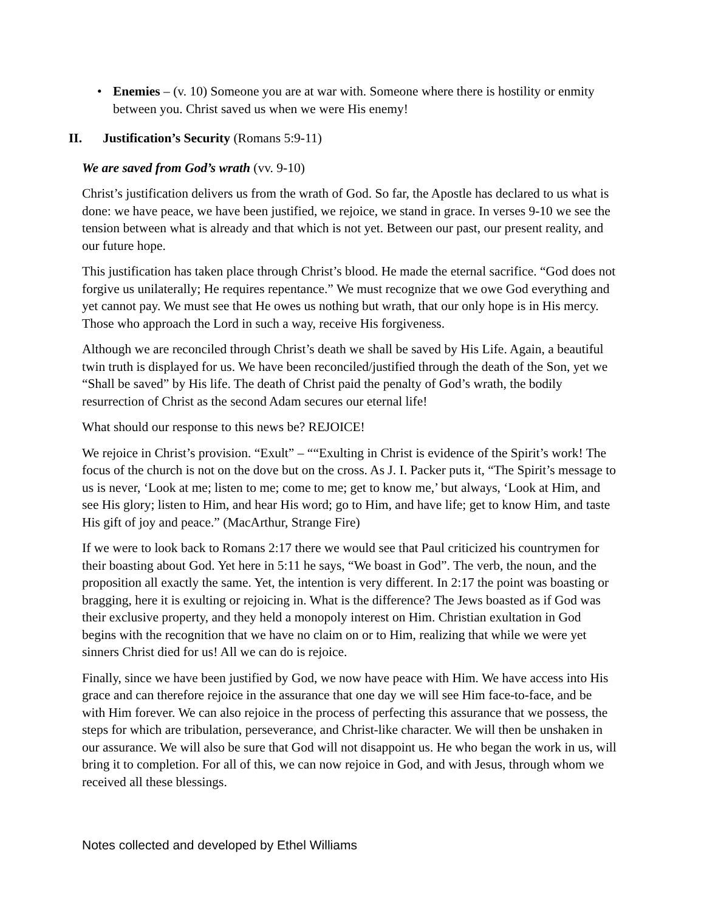• Enemies – (v. 10) Someone you are at war with. Someone where there is hostility or enmity between you. Christ saved us when we were His enemy!
II. Justification’s Security (Romans 5:9-11)
We are saved from God’s wrath (vv. 9-10)
Christ’s justification delivers us from the wrath of God. So far, the Apostle has declared to us what is done: we have peace, we have been justified, we rejoice, we stand in grace. In verses 9-10 we see the tension between what is already and that which is not yet. Between our past, our present reality, and our future hope.
This justification has taken place through Christ’s blood. He made the eternal sacrifice. “God does not forgive us unilaterally; He requires repentance.” We must recognize that we owe God everything and yet cannot pay. We must see that He owes us nothing but wrath, that our only hope is in His mercy. Those who approach the Lord in such a way, receive His forgiveness.
Although we are reconciled through Christ’s death we shall be saved by His Life. Again, a beautiful twin truth is displayed for us. We have been reconciled/justified through the death of the Son, yet we “Shall be saved” by His life. The death of Christ paid the penalty of God’s wrath, the bodily resurrection of Christ as the second Adam secures our eternal life!
What should our response to this news be? REJOICE!
We rejoice in Christ’s provision. “Exult” – ““Exulting in Christ is evidence of the Spirit’s work! The focus of the church is not on the dove but on the cross. As J. I. Packer puts it, “The Spirit’s message to us is never, ‘Look at me; listen to me; come to me; get to know me,’ but always, ‘Look at Him, and see His glory; listen to Him, and hear His word; go to Him, and have life; get to know Him, and taste His gift of joy and peace.” (MacArthur, Strange Fire)
If we were to look back to Romans 2:17 there we would see that Paul criticized his countrymen for their boasting about God. Yet here in 5:11 he says, “We boast in God”. The verb, the noun, and the proposition all exactly the same. Yet, the intention is very different. In 2:17 the point was boasting or bragging, here it is exulting or rejoicing in. What is the difference? The Jews boasted as if God was their exclusive property, and they held a monopoly interest on Him. Christian exultation in God begins with the recognition that we have no claim on or to Him, realizing that while we were yet sinners Christ died for us! All we can do is rejoice.
Finally, since we have been justified by God, we now have peace with Him. We have access into His grace and can therefore rejoice in the assurance that one day we will see Him face-to-face, and be with Him forever. We can also rejoice in the process of perfecting this assurance that we possess, the steps for which are tribulation, perseverance, and Christ-like character. We will then be unshaken in our assurance. We will also be sure that God will not disappoint us. He who began the work in us, will bring it to completion. For all of this, we can now rejoice in God, and with Jesus, through whom we received all these blessings.
Notes collected and developed by Ethel Williams